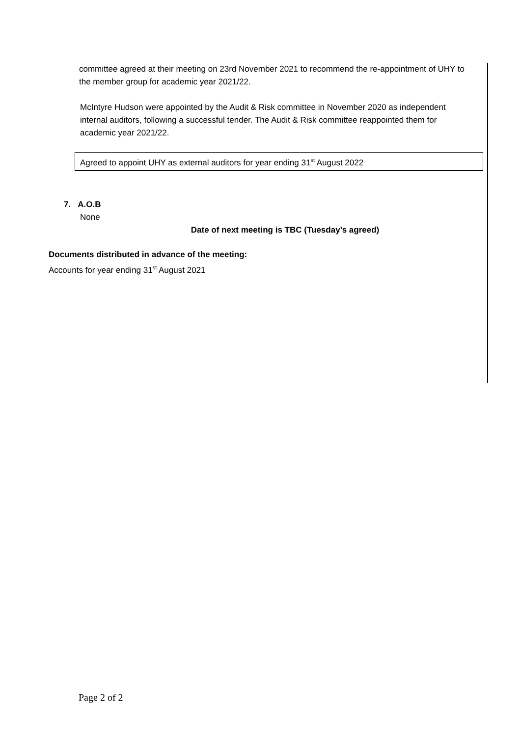committee agreed at their meeting on 23rd November 2021 to recommend the re-appointment of UHY to the member group for academic year 2021/22.
McIntyre Hudson were appointed by the Audit & Risk committee in November 2020 as independent internal auditors, following a successful tender. The Audit & Risk committee reappointed them for academic year 2021/22.
Agreed to appoint UHY as external auditors for year ending 31<sup>st</sup> August 2022
7. A.O.B
None
Date of next meeting is TBC (Tuesday’s agreed)
Documents distributed in advance of the meeting:
Accounts for year ending 31<sup>st</sup> August 2021
Page 2 of 2